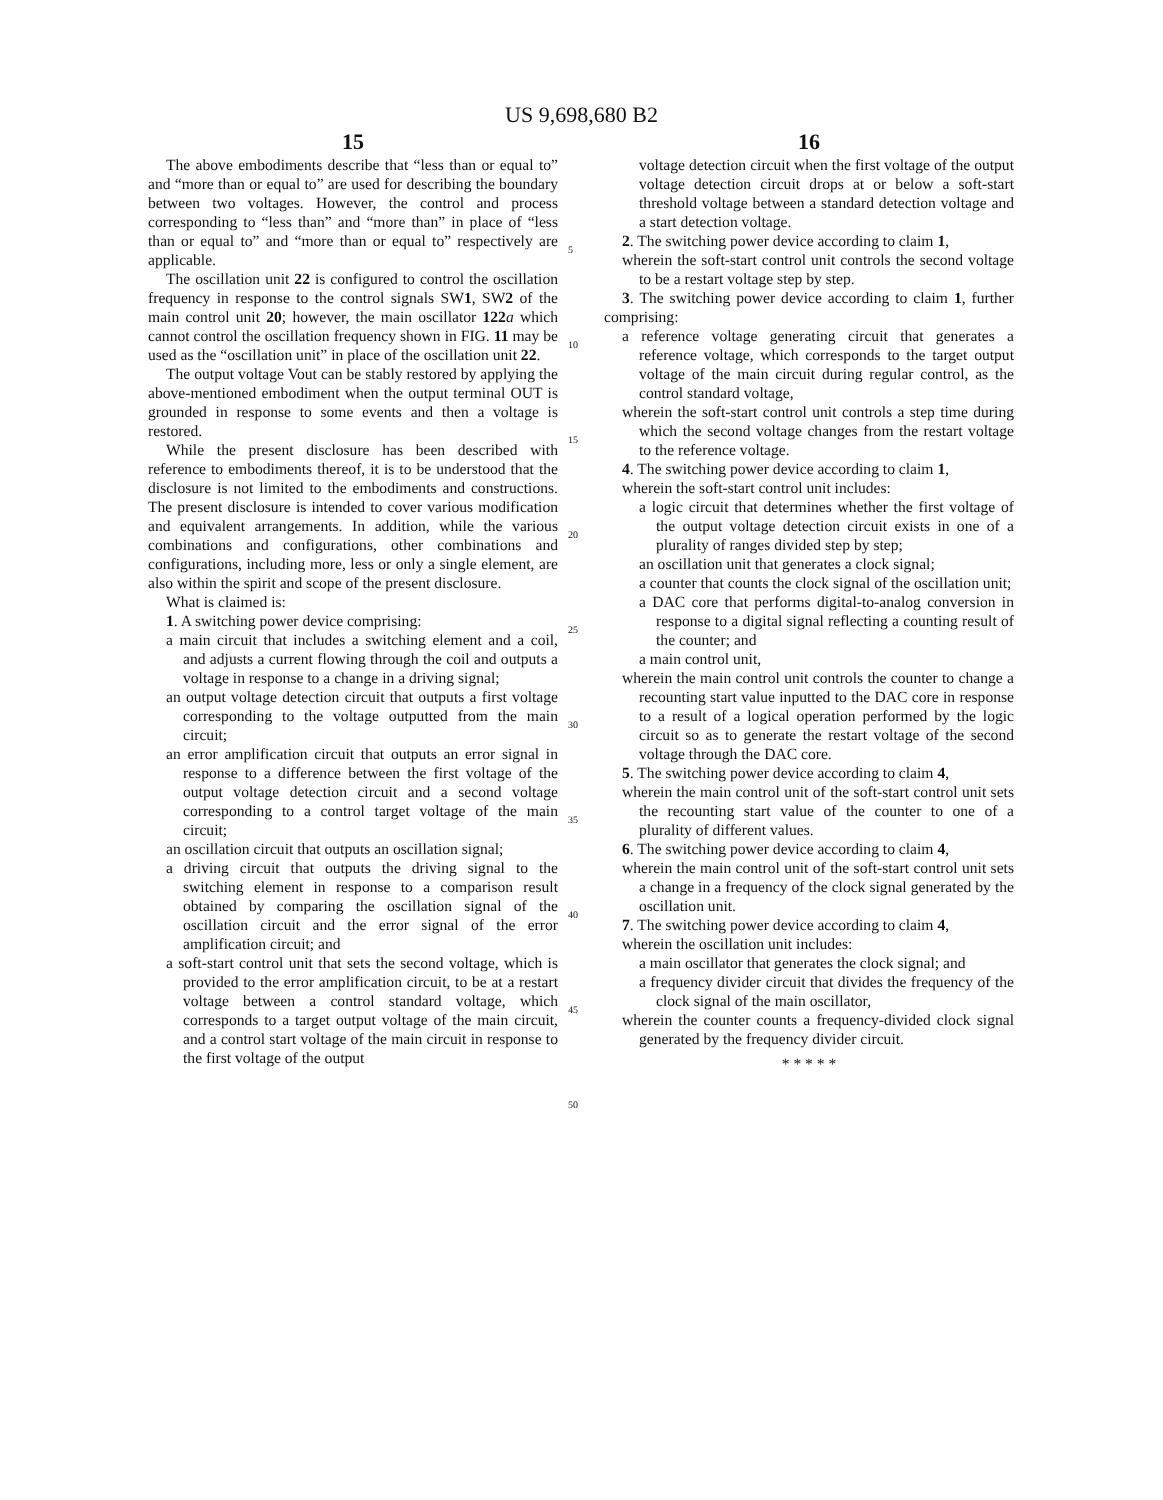US 9,698,680 B2
15
The above embodiments describe that “less than or equal to” and “more than or equal to” are used for describing the boundary between two voltages. However, the control and process corresponding to “less than” and “more than” in place of “less than or equal to” and “more than or equal to” respectively are applicable.
The oscillation unit 22 is configured to control the oscillation frequency in response to the control signals SW1, SW2 of the main control unit 20; however, the main oscillator 122 a which cannot control the oscillation frequency shown in FIG. 11 may be used as the “oscillation unit” in place of the oscillation unit 22.
The output voltage Vout can be stably restored by applying the above-mentioned embodiment when the output terminal OUT is grounded in response to some events and then a voltage is restored.
While the present disclosure has been described with reference to embodiments thereof, it is to be understood that the disclosure is not limited to the embodiments and constructions. The present disclosure is intended to cover various modification and equivalent arrangements. In addition, while the various combinations and configurations, other combinations and configurations, including more, less or only a single element, are also within the spirit and scope of the present disclosure.
What is claimed is:
1. A switching power device comprising:
a main circuit that includes a switching element and a coil, and adjusts a current flowing through the coil and outputs a voltage in response to a change in a driving signal;
an output voltage detection circuit that outputs a first voltage corresponding to the voltage outputted from the main circuit;
an error amplification circuit that outputs an error signal in response to a difference between the first voltage of the output voltage detection circuit and a second voltage corresponding to a control target voltage of the main circuit;
an oscillation circuit that outputs an oscillation signal;
a driving circuit that outputs the driving signal to the switching element in response to a comparison result obtained by comparing the oscillation signal of the oscillation circuit and the error signal of the error amplification circuit; and
a soft-start control unit that sets the second voltage, which is provided to the error amplification circuit, to be at a restart voltage between a control standard voltage, which corresponds to a target output voltage of the main circuit, and a control start voltage of the main circuit in response to the first voltage of the output
5
10
15
20
25
30
35
40
45
50
16
voltage detection circuit when the first voltage of the output voltage detection circuit drops at or below a soft-start threshold voltage between a standard detection voltage and a start detection voltage.
2. The switching power device according to claim 1,
wherein the soft-start control unit controls the second voltage to be a restart voltage step by step.
3. The switching power device according to claim 1, further comprising:
a reference voltage generating circuit that generates a reference voltage, which corresponds to the target output voltage of the main circuit during regular control, as the control standard voltage,
wherein the soft-start control unit controls a step time during which the second voltage changes from the restart voltage to the reference voltage.
4. The switching power device according to claim 1,
wherein the soft-start control unit includes:
a logic circuit that determines whether the first voltage of the output voltage detection circuit exists in one of a plurality of ranges divided step by step;
an oscillation unit that generates a clock signal;
a counter that counts the clock signal of the oscillation unit;
a DAC core that performs digital-to-analog conversion in response to a digital signal reflecting a counting result of the counter; and
a main control unit,
wherein the main control unit controls the counter to change a recounting start value inputted to the DAC core in response to a result of a logical operation performed by the logic circuit so as to generate the restart voltage of the second voltage through the DAC core.
5. The switching power device according to claim 4,
wherein the main control unit of the soft-start control unit sets the recounting start value of the counter to one of a plurality of different values.
6. The switching power device according to claim 4,
wherein the main control unit of the soft-start control unit sets a change in a frequency of the clock signal generated by the oscillation unit.
7. The switching power device according to claim 4,
wherein the oscillation unit includes:
a main oscillator that generates the clock signal; and
a frequency divider circuit that divides the frequency of the clock signal of the main oscillator,
wherein the counter counts a frequency-divided clock signal generated by the frequency divider circuit.
* * * * *